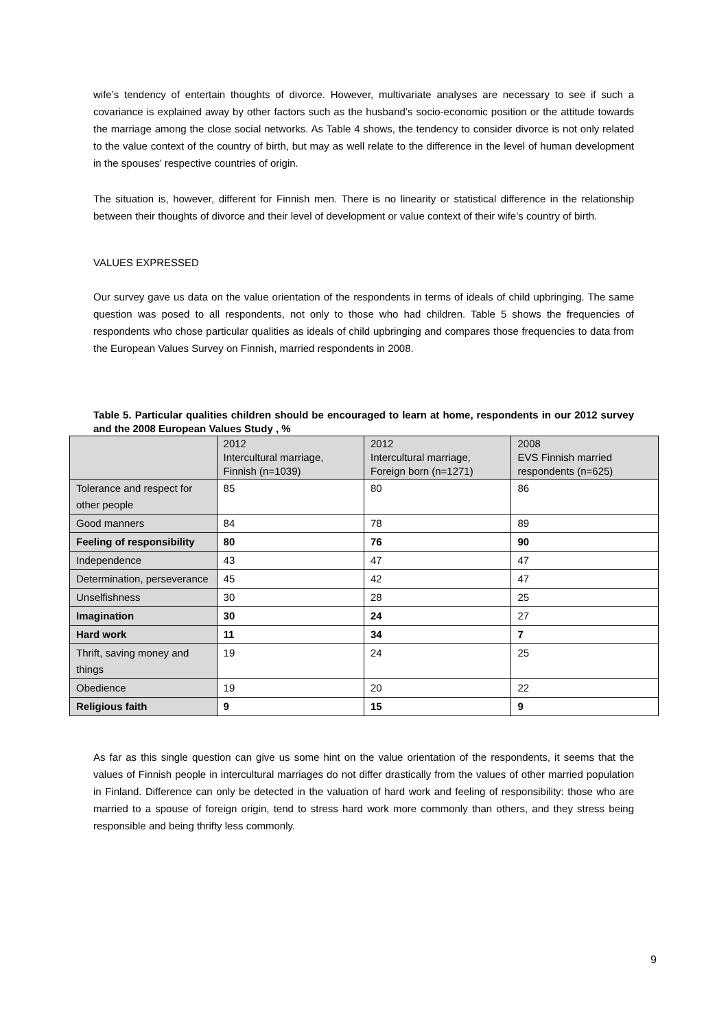wife’s tendency of entertain thoughts of divorce. However, multivariate analyses are necessary to see if such a covariance is explained away by other factors such as the husband’s socio-economic position or the attitude towards the marriage among the close social networks. As Table 4 shows, the tendency to consider divorce is not only related to the value context of the country of birth, but may as well relate to the difference in the level of human development in the spouses’ respective countries of origin.
The situation is, however, different for Finnish men. There is no linearity or statistical difference in the relationship between their thoughts of divorce and their level of development or value context of their wife’s country of birth.
VALUES EXPRESSED
Our survey gave us data on the value orientation of the respondents in terms of ideals of child upbringing. The same question was posed to all respondents, not only to those who had children. Table 5 shows the frequencies of respondents who chose particular qualities as ideals of child upbringing and compares those frequencies to data from the European Values Survey on Finnish, married respondents in 2008.
Table 5. Particular qualities children should be encouraged to learn at home, respondents in our 2012 survey and the 2008 European Values Study , %
| | 2012 Intercultural marriage, Finnish (n=1039) | 2012 Intercultural marriage, Foreign born (n=1271) | 2008 EVS Finnish married respondents (n=625) |
| Tolerance and respect for other people | 85 | 80 | 86 |
| Good manners | 84 | 78 | 89 |
| Feeling of responsibility | 80 | 76 | 90 |
| Independence | 43 | 47 | 47 |
| Determination, perseverance | 45 | 42 | 47 |
| Unselfishness | 30 | 28 | 25 |
| Imagination | 30 | 24 | 27 |
| Hard work | 11 | 34 | 7 |
| Thrift, saving money and things | 19 | 24 | 25 |
| Obedience | 19 | 20 | 22 |
| Religious faith | 9 | 15 | 9 |
As far as this single question can give us some hint on the value orientation of the respondents, it seems that the values of Finnish people in intercultural marriages do not differ drastically from the values of other married population in Finland. Difference can only be detected in the valuation of hard work and feeling of responsibility: those who are married to a spouse of foreign origin, tend to stress hard work more commonly than others, and they stress being responsible and being thrifty less commonly.
9